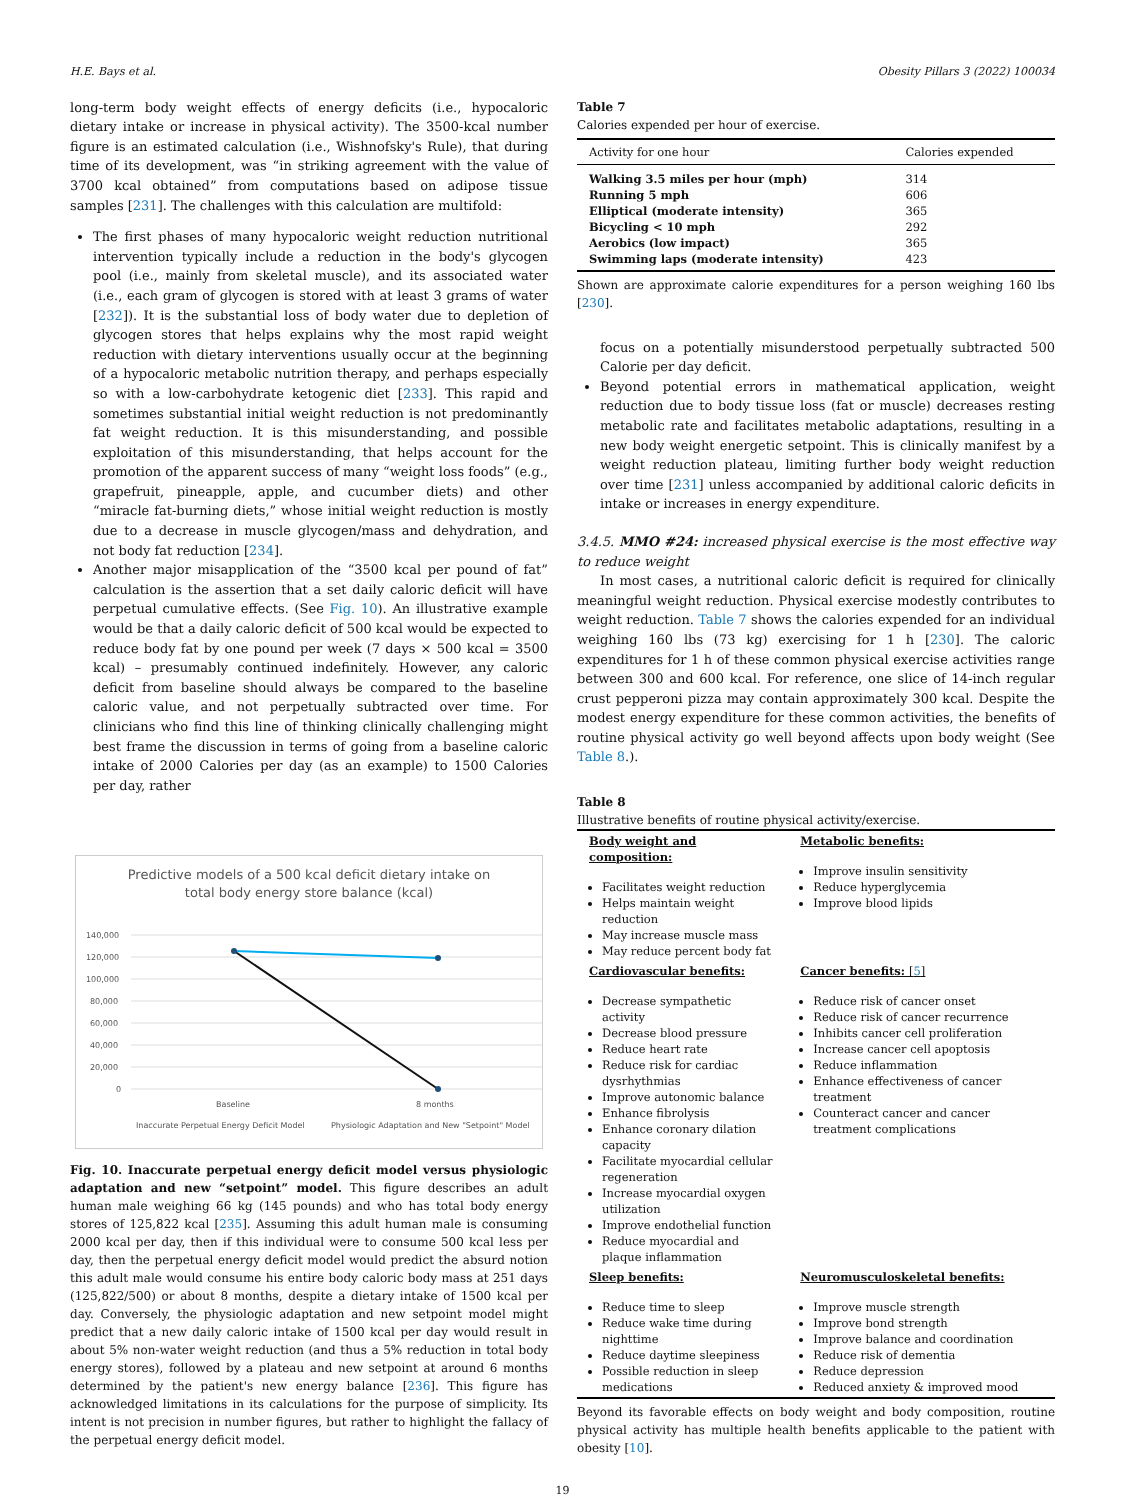H.E. Bays et al. Obesity Pillars 3 (2022) 100034
long-term body weight effects of energy deficits (i.e., hypocaloric dietary intake or increase in physical activity). The 3500-kcal number figure is an estimated calculation (i.e., Wishnofsky's Rule), that during time of its development, was “in striking agreement with the value of 3700 kcal obtained” from computations based on adipose tissue samples [231]. The challenges with this calculation are multifold:
The first phases of many hypocaloric weight reduction nutritional intervention typically include a reduction in the body's glycogen pool (i.e., mainly from skeletal muscle), and its associated water (i.e., each gram of glycogen is stored with at least 3 grams of water [232]). It is the substantial loss of body water due to depletion of glycogen stores that helps explains why the most rapid weight reduction with dietary interventions usually occur at the beginning of a hypocaloric metabolic nutrition therapy, and perhaps especially so with a low-carbohydrate ketogenic diet [233]. This rapid and sometimes substantial initial weight reduction is not predominantly fat weight reduction. It is this misunderstanding, and possible exploitation of this misunderstanding, that helps account for the promotion of the apparent success of many “weight loss foods” (e.g., grapefruit, pineapple, apple, and cucumber diets) and other “miracle fat-burning diets,” whose initial weight reduction is mostly due to a decrease in muscle glycogen/mass and dehydration, and not body fat reduction [234].
Another major misapplication of the “3500 kcal per pound of fat” calculation is the assertion that a set daily caloric deficit will have perpetual cumulative effects. (See Fig. 10). An illustrative example would be that a daily caloric deficit of 500 kcal would be expected to reduce body fat by one pound per week (7 days × 500 kcal = 3500 kcal) – presumably continued indefinitely. However, any caloric deficit from baseline should always be compared to the baseline caloric value, and not perpetually subtracted over time. For clinicians who find this line of thinking clinically challenging might best frame the discussion in terms of going from a baseline caloric intake of 2000 Calories per day (as an example) to 1500 Calories per day, rather
Predictive models of a 500 kcal deficit dietary intake on
total body energy store balance (kcal)
140,000
120,000
100,000
80,000
60,000
40,000
20,000
0
Baseline
8 months
Inaccurate Perpetual Energy Deficit Model
Physiologic Adaptation and New "Setpoint" Model
Fig. 10. Inaccurate perpetual energy deficit model versus physiologic adaptation and new “setpoint” model. This figure describes an adult human male weighing 66 kg (145 pounds) and who has total body energy stores of 125,822 kcal [235]. Assuming this adult human male is consuming 2000 kcal per day, then if this individual were to consume 500 kcal less per day, then the perpetual energy deficit model would predict the absurd notion this adult male would consume his entire body caloric body mass at 251 days (125,822/500) or about 8 months, despite a dietary intake of 1500 kcal per day. Conversely, the physiologic adaptation and new setpoint model might predict that a new daily caloric intake of 1500 kcal per day would result in about 5% non-water weight reduction (and thus a 5% reduction in total body energy stores), followed by a plateau and new setpoint at around 6 months determined by the patient's new energy balance [236]. This figure has acknowledged limitations in its calculations for the purpose of simplicity. Its intent is not precision in number figures, but rather to highlight the fallacy of the perpetual energy deficit model.
Table 7
Calories expended per hour of exercise.
| Activity for one hour | Calories expended |
| --- | --- |
| Walking 3.5 miles per hour (mph) | 314 |
| Running 5 mph | 606 |
| Elliptical (moderate intensity) | 365 |
| Bicycling < 10 mph | 292 |
| Aerobics (low impact) | 365 |
| Swimming laps (moderate intensity) | 423 |
Shown are approximate calorie expenditures for a person weighing 160 lbs [230].
focus on a potentially misunderstood perpetually subtracted 500 Calorie per day deficit.
Beyond potential errors in mathematical application, weight reduction due to body tissue loss (fat or muscle) decreases resting metabolic rate and facilitates metabolic adaptations, resulting in a new body weight energetic setpoint. This is clinically manifest by a weight reduction plateau, limiting further body weight reduction over time [231] unless accompanied by additional caloric deficits in intake or increases in energy expenditure.
3.4.5. MMO #24: increased physical exercise is the most effective way to reduce weight
In most cases, a nutritional caloric deficit is required for clinically meaningful weight reduction. Physical exercise modestly contributes to weight reduction. Table 7 shows the calories expended for an individual weighing 160 lbs (73 kg) exercising for 1 h [230]. The caloric expenditures for 1 h of these common physical exercise activities range between 300 and 600 kcal. For reference, one slice of 14-inch regular crust pepperoni pizza may contain approximately 300 kcal. Despite the modest energy expenditure for these common activities, the benefits of routine physical activity go well beyond affects upon body weight (See Table 8.).
Table 8
Illustrative benefits of routine physical activity/exercise.
| Body weight and composition: Facilitates weight reduction Helps maintain weight reduction May increase muscle mass May reduce percent body fat | Metabolic benefits: Improve insulin sensitivity Reduce hyperglycemia Improve blood lipids |
| Cardiovascular benefits: Decrease sympathetic activity Decrease blood pressure Reduce heart rate Reduce risk for cardiac dysrhythmias Improve autonomic balance Enhance fibrolysis Enhance coronary dilation capacity Facilitate myocardial cellular regeneration Increase myocardial oxygen utilization Improve endothelial function Reduce myocardial and plaque inflammation | Cancer benefits: [ 5 ] Reduce risk of cancer onset Reduce risk of cancer recurrence Inhibits cancer cell proliferation Increase cancer cell apoptosis Reduce inflammation Enhance effectiveness of cancer treatment Counteract cancer and cancer treatment complications |
| Sleep benefits: Reduce time to sleep Reduce wake time during nighttime Reduce daytime sleepiness Possible reduction in sleep medications | Neuromusculoskeletal benefits: Improve muscle strength Improve bond strength Improve balance and coordination Reduce risk of dementia Reduce depression Reduced anxiety & improved mood |
Beyond its favorable effects on body weight and body composition, routine physical activity has multiple health benefits applicable to the patient with obesity [10].
19